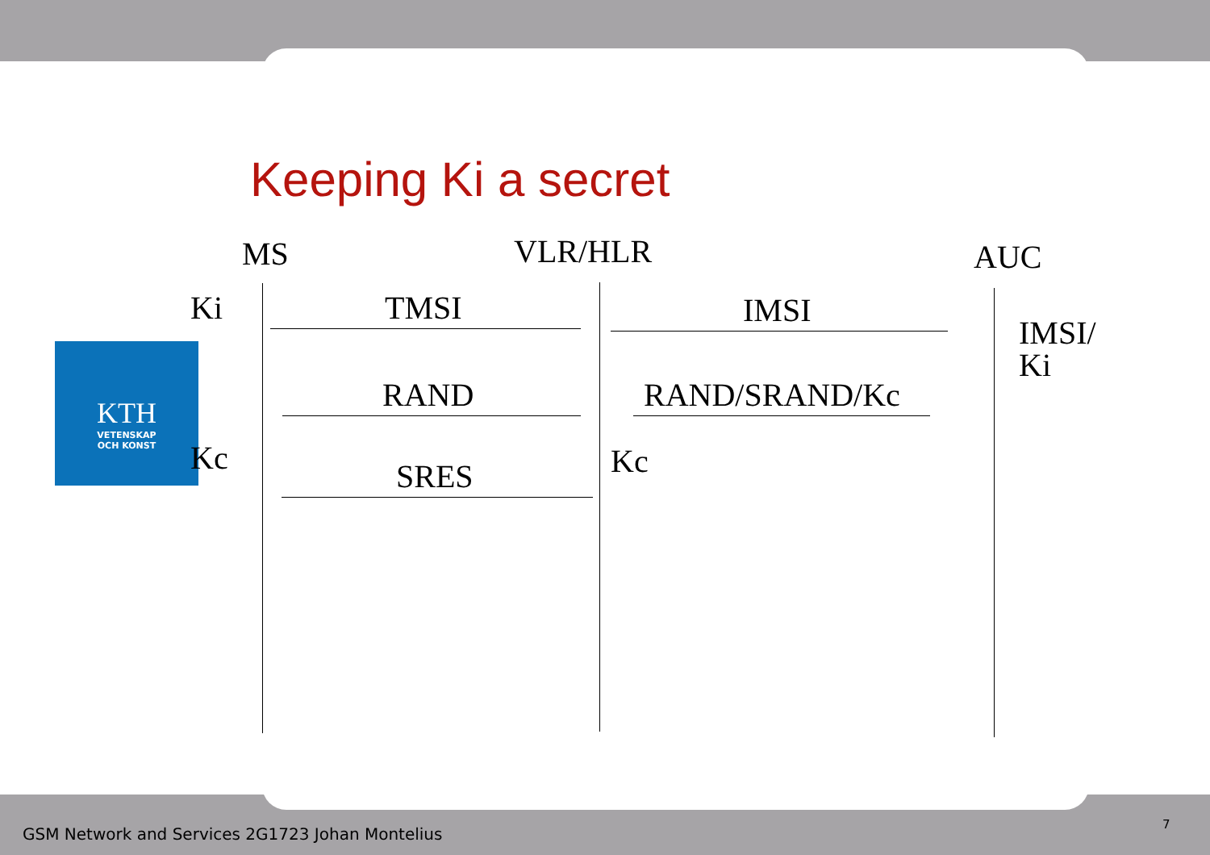Keeping Ki a secret
MS VLR/HLR AUC
Ki TMSI IMSI
IMSI/
Ki
RAND RAND/SRAND/Kc
KTH
VETENSKAP
OCH KONST
Kc Kc
SRES
GSM Network and Services 2G1723 Johan Montelius
7